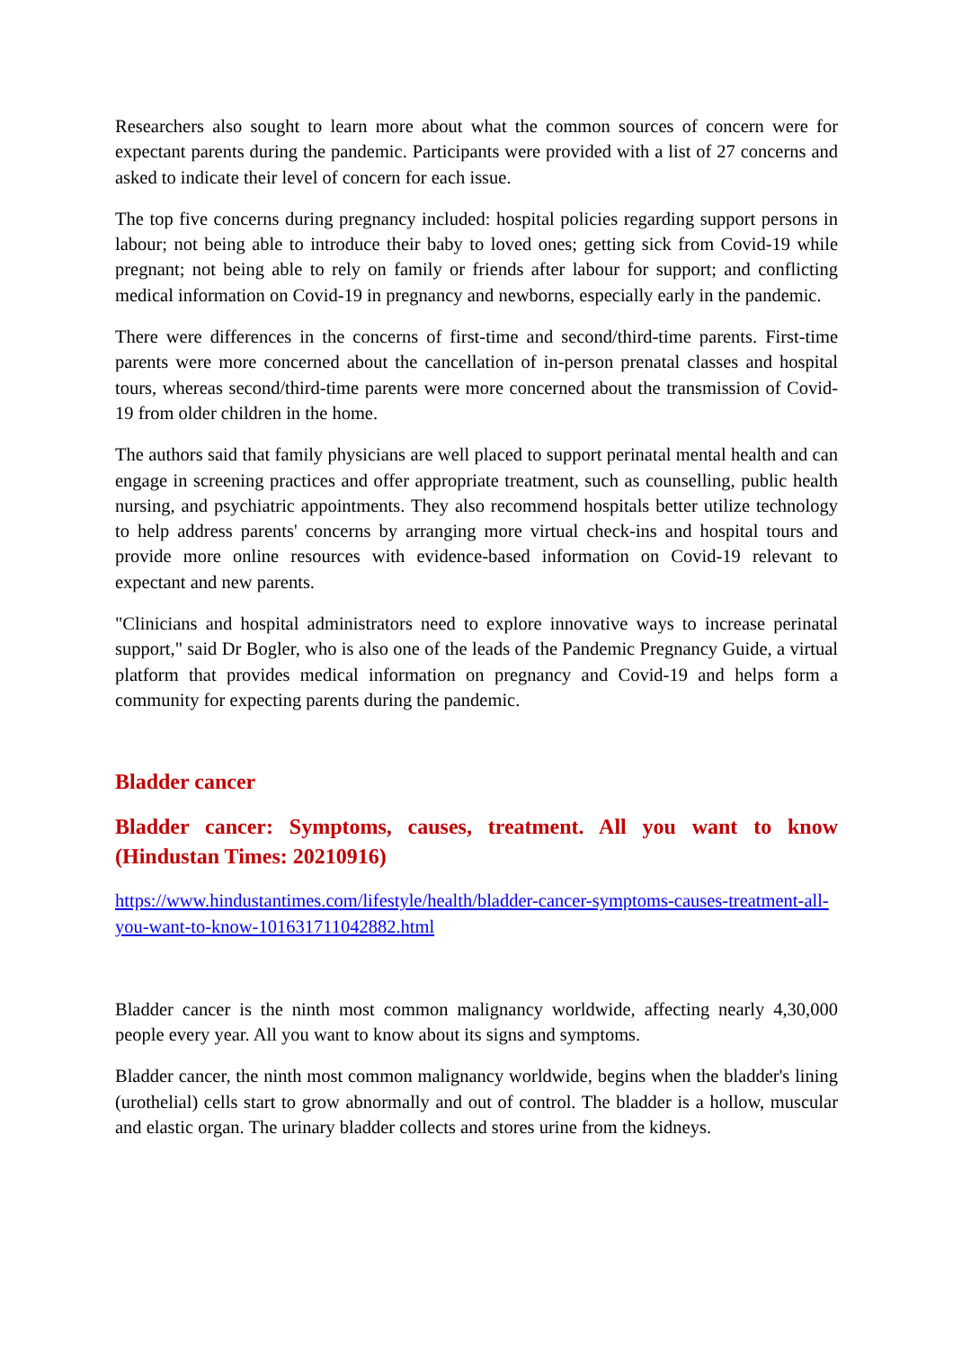Researchers also sought to learn more about what the common sources of concern were for expectant parents during the pandemic. Participants were provided with a list of 27 concerns and asked to indicate their level of concern for each issue.
The top five concerns during pregnancy included: hospital policies regarding support persons in labour; not being able to introduce their baby to loved ones; getting sick from Covid-19 while pregnant; not being able to rely on family or friends after labour for support; and conflicting medical information on Covid-19 in pregnancy and newborns, especially early in the pandemic.
There were differences in the concerns of first-time and second/third-time parents. First-time parents were more concerned about the cancellation of in-person prenatal classes and hospital tours, whereas second/third-time parents were more concerned about the transmission of Covid-19 from older children in the home.
The authors said that family physicians are well placed to support perinatal mental health and can engage in screening practices and offer appropriate treatment, such as counselling, public health nursing, and psychiatric appointments. They also recommend hospitals better utilize technology to help address parents' concerns by arranging more virtual check-ins and hospital tours and provide more online resources with evidence-based information on Covid-19 relevant to expectant and new parents.
"Clinicians and hospital administrators need to explore innovative ways to increase perinatal support," said Dr Bogler, who is also one of the leads of the Pandemic Pregnancy Guide, a virtual platform that provides medical information on pregnancy and Covid-19 and helps form a community for expecting parents during the pandemic.
Bladder cancer
Bladder cancer: Symptoms, causes, treatment. All you want to know (Hindustan Times: 20210916)
https://www.hindustantimes.com/lifestyle/health/bladder-cancer-symptoms-causes-treatment-all-you-want-to-know-101631711042882.html
Bladder cancer is the ninth most common malignancy worldwide, affecting nearly 4,30,000 people every year. All you want to know about its signs and symptoms.
Bladder cancer, the ninth most common malignancy worldwide, begins when the bladder's lining (urothelial) cells start to grow abnormally and out of control. The bladder is a hollow, muscular and elastic organ. The urinary bladder collects and stores urine from the kidneys.